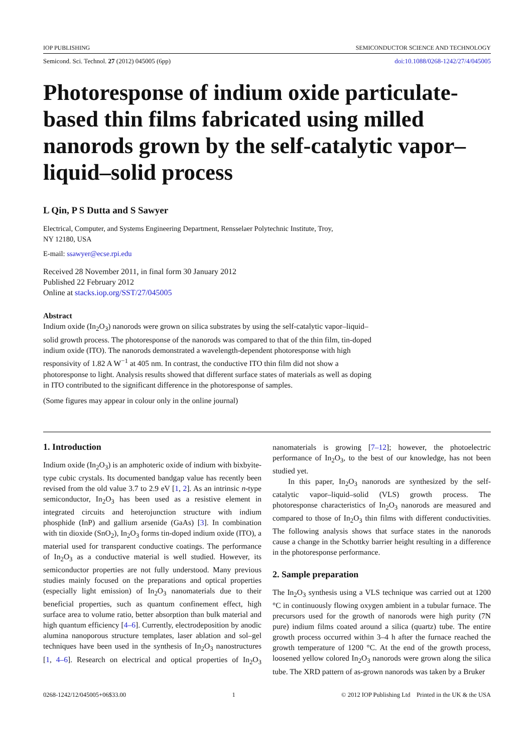IOP PUBLISHING SEMICONDUCTOR SCIENCE AND TECHNOLOGY
Semicond. Sci. Technol. 27 (2012) 045005 (6pp) doi:10.1088/0268-1242/27/4/045005
Photoresponse of indium oxide particulate-based thin films fabricated using milled nanorods grown by the self-catalytic vapor–liquid–solid process
L Qin, P S Dutta and S Sawyer
Electrical, Computer, and Systems Engineering Department, Rensselaer Polytechnic Institute, Troy,
NY 12180, USA
E-mail: ssawyer@ecse.rpi.edu
Received 28 November 2011, in final form 30 January 2012
Published 22 February 2012
Online at stacks.iop.org/SST/27/045005
Abstract
Indium oxide (In<sub>2</sub>O<sub>3</sub>) nanorods were grown on silica substrates by using the self-catalytic vapor–liquid–solid growth process. The photoresponse of the nanorods was compared to that of the thin film, tin-doped indium oxide (ITO). The nanorods demonstrated a wavelength-dependent photoresponse with high responsivity of 1.82 A W<sup>−1</sup> at 405 nm. In contrast, the conductive ITO thin film did not show a photoresponse to light. Analysis results showed that different surface states of materials as well as doping in ITO contributed to the significant difference in the photoresponse of samples.
(Some figures may appear in colour only in the online journal)
1. Introduction
Indium oxide (In<sub>2</sub>O<sub>3</sub>) is an amphoteric oxide of indium with bixbyite-type cubic crystals. Its documented bandgap value has recently been revised from the old value 3.7 to 2.9 eV [1, 2]. As an intrinsic n-type semiconductor, In<sub>2</sub>O<sub>3</sub> has been used as a resistive element in integrated circuits and heterojunction structure with indium phosphide (InP) and gallium arsenide (GaAs) [3]. In combination with tin dioxide (SnO<sub>2</sub>), In<sub>2</sub>O<sub>3</sub> forms tin-doped indium oxide (ITO), a material used for transparent conductive coatings. The performance of In<sub>2</sub>O<sub>3</sub> as a conductive material is well studied. However, its semiconductor properties are not fully understood. Many previous studies mainly focused on the preparations and optical properties (especially light emission) of In<sub>2</sub>O<sub>3</sub> nanomaterials due to their beneficial properties, such as quantum confinement effect, high surface area to volume ratio, better absorption than bulk material and high quantum efficiency [4–6]. Currently, electrodeposition by anodic alumina nanoporous structure templates, laser ablation and sol–gel techniques have been used in the synthesis of In<sub>2</sub>O<sub>3</sub> nanostructures [1, 4–6]. Research on electrical and optical properties of In<sub>2</sub>O<sub>3</sub> nanomaterials is growing [7–12]; however, the photoelectric performance of In<sub>2</sub>O<sub>3</sub>, to the best of our knowledge, has not been studied yet.
In this paper, In<sub>2</sub>O<sub>3</sub> nanorods are synthesized by the self-catalytic vapor–liquid–solid (VLS) growth process. The photoresponse characteristics of In<sub>2</sub>O<sub>3</sub> nanorods are measured and compared to those of In<sub>2</sub>O<sub>3</sub> thin films with different conductivities. The following analysis shows that surface states in the nanorods cause a change in the Schottky barrier height resulting in a difference in the photoresponse performance.
2. Sample preparation
The In<sub>2</sub>O<sub>3</sub> synthesis using a VLS technique was carried out at 1200 °C in continuously flowing oxygen ambient in a tubular furnace. The precursors used for the growth of nanorods were high purity (7N pure) indium films coated around a silica (quartz) tube. The entire growth process occurred within 3–4 h after the furnace reached the growth temperature of 1200 °C. At the end of the growth process, loosened yellow colored In<sub>2</sub>O<sub>3</sub> nanorods were grown along the silica tube. The XRD pattern of as-grown nanorods was taken by a Bruker
0268-1242/12/045005+06$33.00 1 © 2012 IOP Publishing Ltd Printed in the UK & the USA